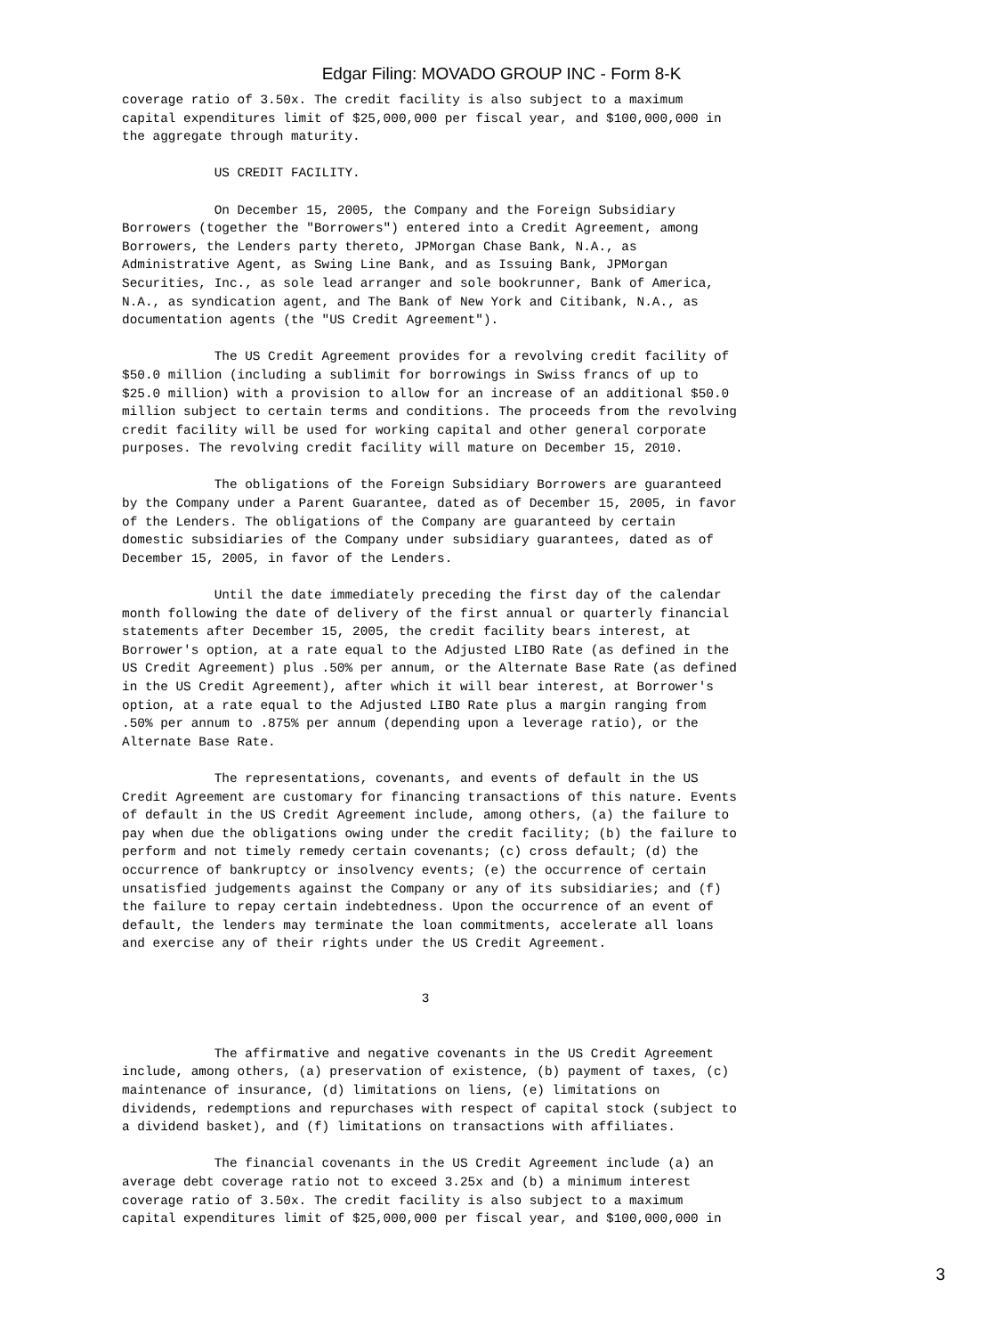Edgar Filing: MOVADO GROUP INC - Form 8-K
coverage ratio of 3.50x. The credit facility is also subject to a maximum
capital expenditures limit of $25,000,000 per fiscal year, and $100,000,000 in
the aggregate through maturity.

            US CREDIT FACILITY.

            On December 15, 2005, the Company and the Foreign Subsidiary
Borrowers (together the "Borrowers") entered into a Credit Agreement, among
Borrowers, the Lenders party thereto, JPMorgan Chase Bank, N.A., as
Administrative Agent, as Swing Line Bank, and as Issuing Bank, JPMorgan
Securities, Inc., as sole lead arranger and sole bookrunner, Bank of America,
N.A., as syndication agent, and The Bank of New York and Citibank, N.A., as
documentation agents (the "US Credit Agreement").

            The US Credit Agreement provides for a revolving credit facility of
$50.0 million (including a sublimit for borrowings in Swiss francs of up to
$25.0 million) with a provision to allow for an increase of an additional $50.0
million subject to certain terms and conditions. The proceeds from the revolving
credit facility will be used for working capital and other general corporate
purposes. The revolving credit facility will mature on December 15, 2010.

            The obligations of the Foreign Subsidiary Borrowers are guaranteed
by the Company under a Parent Guarantee, dated as of December 15, 2005, in favor
of the Lenders. The obligations of the Company are guaranteed by certain
domestic subsidiaries of the Company under subsidiary guarantees, dated as of
December 15, 2005, in favor of the Lenders.

            Until the date immediately preceding the first day of the calendar
month following the date of delivery of the first annual or quarterly financial
statements after December 15, 2005, the credit facility bears interest, at
Borrower's option, at a rate equal to the Adjusted LIBO Rate (as defined in the
US Credit Agreement) plus .50% per annum, or the Alternate Base Rate (as defined
in the US Credit Agreement), after which it will bear interest, at Borrower's
option, at a rate equal to the Adjusted LIBO Rate plus a margin ranging from
.50% per annum to .875% per annum (depending upon a leverage ratio), or the
Alternate Base Rate.

            The representations, covenants, and events of default in the US
Credit Agreement are customary for financing transactions of this nature. Events
of default in the US Credit Agreement include, among others, (a) the failure to
pay when due the obligations owing under the credit facility; (b) the failure to
perform and not timely remedy certain covenants; (c) cross default; (d) the
occurrence of bankruptcy or insolvency events; (e) the occurrence of certain
unsatisfied judgements against the Company or any of its subsidiaries; and (f)
the failure to repay certain indebtedness. Upon the occurrence of an event of
default, the lenders may terminate the loan commitments, accelerate all loans
and exercise any of their rights under the US Credit Agreement.


                                       3


            The affirmative and negative covenants in the US Credit Agreement
include, among others, (a) preservation of existence, (b) payment of taxes, (c)
maintenance of insurance, (d) limitations on liens, (e) limitations on
dividends, redemptions and repurchases with respect of capital stock (subject to
a dividend basket), and (f) limitations on transactions with affiliates.

            The financial covenants in the US Credit Agreement include (a) an
average debt coverage ratio not to exceed 3.25x and (b) a minimum interest
coverage ratio of 3.50x. The credit facility is also subject to a maximum
capital expenditures limit of $25,000,000 per fiscal year, and $100,000,000 in
3